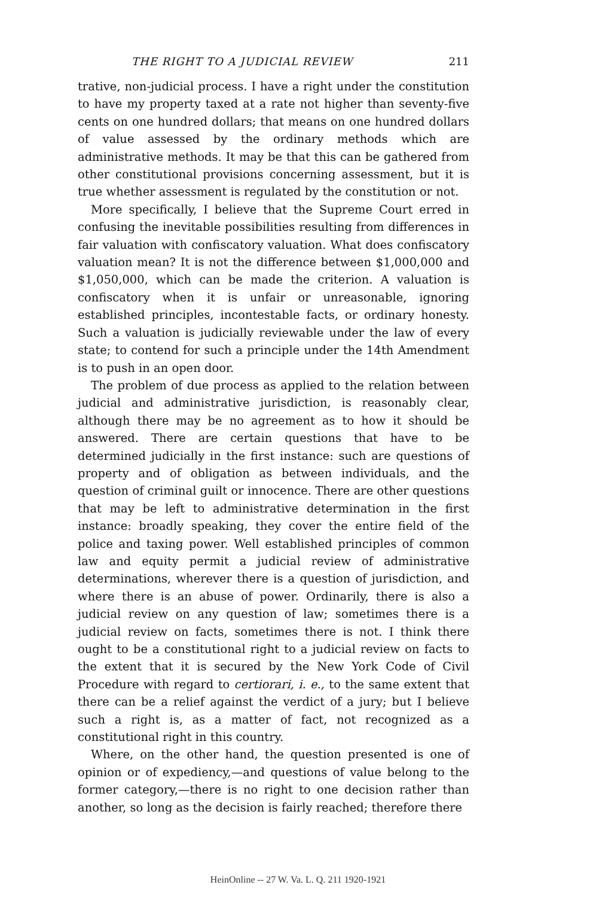THE RIGHT TO A JUDICIAL REVIEW 211
trative, non-judicial process. I have a right under the constitution to have my property taxed at a rate not higher than seventy-five cents on one hundred dollars; that means on one hundred dollars of value assessed by the ordinary methods which are administrative methods. It may be that this can be gathered from other constitutional provisions concerning assessment, but it is true whether assessment is regulated by the constitution or not.
More specifically, I believe that the Supreme Court erred in confusing the inevitable possibilities resulting from differences in fair valuation with confiscatory valuation. What does confiscatory valuation mean? It is not the difference between $1,000,000 and $1,050,000, which can be made the criterion. A valuation is confiscatory when it is unfair or unreasonable, ignoring established principles, incontestable facts, or ordinary honesty. Such a valuation is judicially reviewable under the law of every state; to contend for such a principle under the 14th Amendment is to push in an open door.
The problem of due process as applied to the relation between judicial and administrative jurisdiction, is reasonably clear, although there may be no agreement as to how it should be answered. There are certain questions that have to be determined judicially in the first instance: such are questions of property and of obligation as between individuals, and the question of criminal guilt or innocence. There are other questions that may be left to administrative determination in the first instance: broadly speaking, they cover the entire field of the police and taxing power. Well established principles of common law and equity permit a judicial review of administrative determinations, wherever there is a question of jurisdiction, and where there is an abuse of power. Ordinarily, there is also a judicial review on any question of law; sometimes there is a judicial review on facts, sometimes there is not. I think there ought to be a constitutional right to a judicial review on facts to the extent that it is secured by the New York Code of Civil Procedure with regard to certiorari, i. e., to the same extent that there can be a relief against the verdict of a jury; but I believe such a right is, as a matter of fact, not recognized as a constitutional right in this country.
Where, on the other hand, the question presented is one of opinion or of expediency,—and questions of value belong to the former category,—there is no right to one decision rather than another, so long as the decision is fairly reached; therefore there
HeinOnline -- 27 W. Va. L. Q. 211 1920-1921